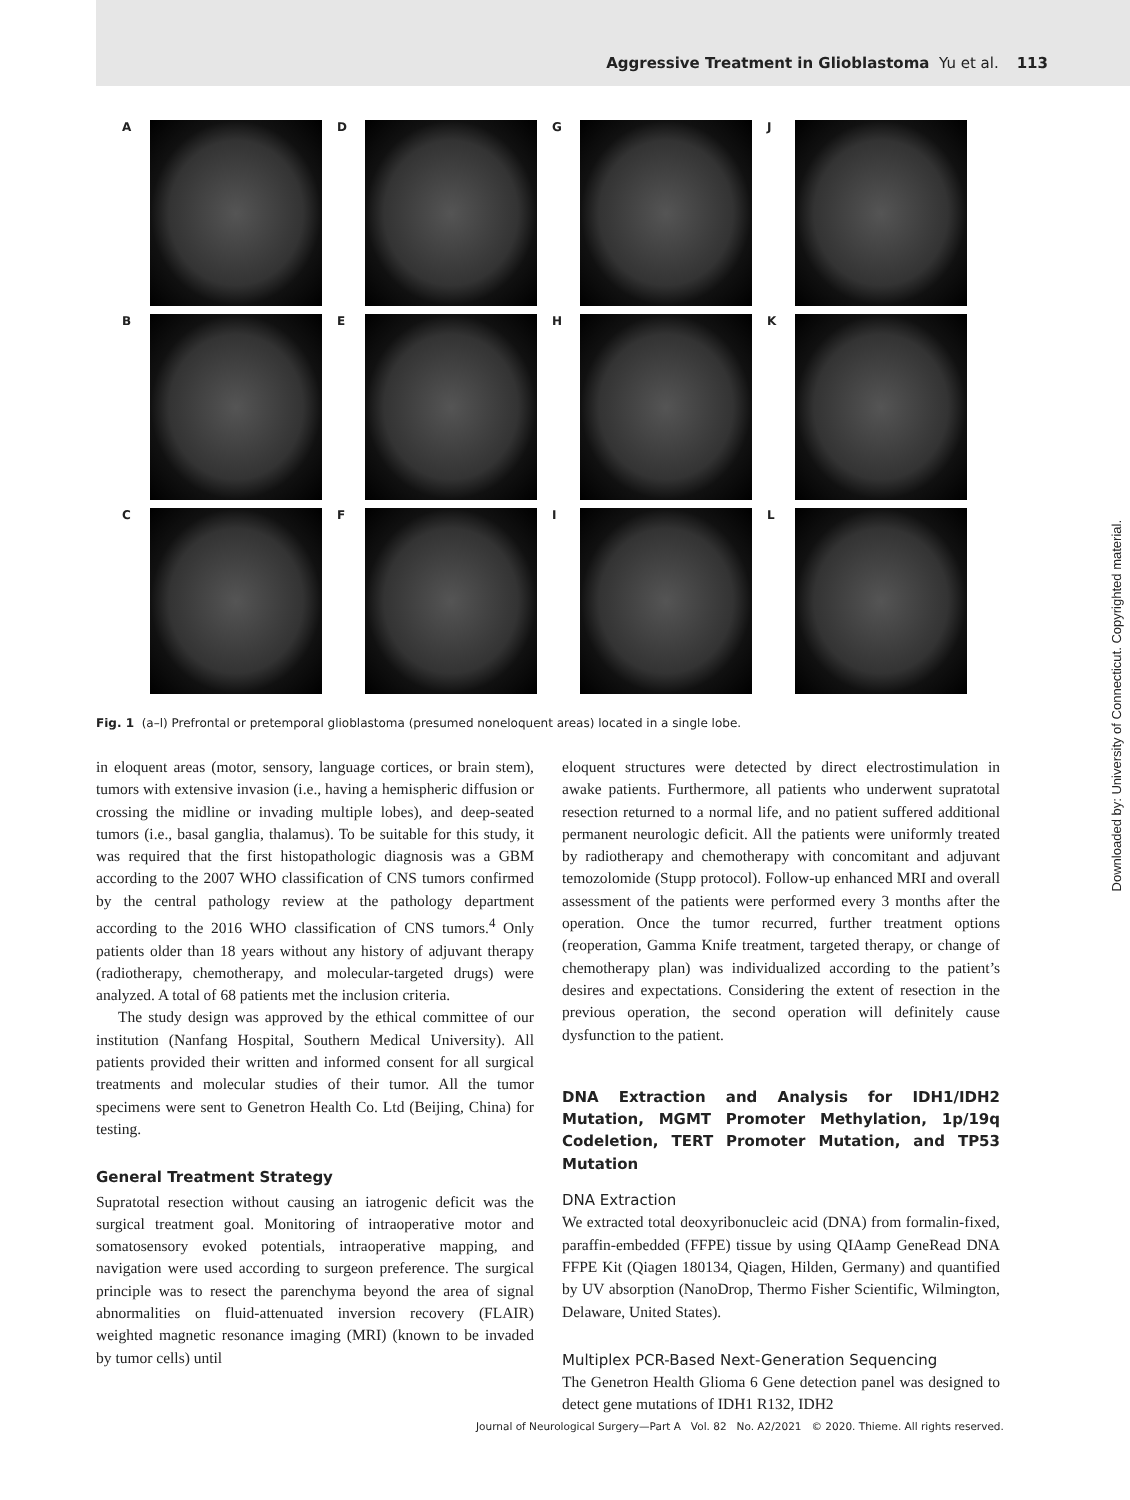Aggressive Treatment in Glioblastoma Yu et al. 113
A
D
G
J
B
E
H
K
C
F
I
L
Fig. 1 (a–l) Prefrontal or pretemporal glioblastoma (presumed noneloquent areas) located in a single lobe.
in eloquent areas (motor, sensory, language cortices, or brain stem), tumors with extensive invasion (i.e., having a hemispheric diffusion or crossing the midline or invading multiple lobes), and deep-seated tumors (i.e., basal ganglia, thalamus). To be suitable for this study, it was required that the first histopathologic diagnosis was a GBM according to the 2007 WHO classification of CNS tumors confirmed by the central pathology review at the pathology department according to the 2016 WHO classification of CNS tumors.<sup>4</sup> Only patients older than 18 years without any history of adjuvant therapy (radiotherapy, chemotherapy, and molecular-targeted drugs) were analyzed. A total of 68 patients met the inclusion criteria.
The study design was approved by the ethical committee of our institution (Nanfang Hospital, Southern Medical University). All patients provided their written and informed consent for all surgical treatments and molecular studies of their tumor. All the tumor specimens were sent to Genetron Health Co. Ltd (Beijing, China) for testing.
General Treatment Strategy
Supratotal resection without causing an iatrogenic deficit was the surgical treatment goal. Monitoring of intraoperative motor and somatosensory evoked potentials, intraoperative mapping, and navigation were used according to surgeon preference. The surgical principle was to resect the parenchyma beyond the area of signal abnormalities on fluid-attenuated inversion recovery (FLAIR) weighted magnetic resonance imaging (MRI) (known to be invaded by tumor cells) until
eloquent structures were detected by direct electrostimulation in awake patients. Furthermore, all patients who underwent supratotal resection returned to a normal life, and no patient suffered additional permanent neurologic deficit. All the patients were uniformly treated by radiotherapy and chemotherapy with concomitant and adjuvant temozolomide (Stupp protocol). Follow-up enhanced MRI and overall assessment of the patients were performed every 3 months after the operation. Once the tumor recurred, further treatment options (reoperation, Gamma Knife treatment, targeted therapy, or change of chemotherapy plan) was individualized according to the patient’s desires and expectations. Considering the extent of resection in the previous operation, the second operation will definitely cause dysfunction to the patient.
DNA Extraction and Analysis for IDH1/IDH2 Mutation, MGMT Promoter Methylation, 1p/19q Codeletion, TERT Promoter Mutation, and TP53 Mutation
DNA Extraction
We extracted total deoxyribonucleic acid (DNA) from formalin-fixed, paraffin-embedded (FFPE) tissue by using QIAamp GeneRead DNA FFPE Kit (Qiagen 180134, Qiagen, Hilden, Germany) and quantified by UV absorption (NanoDrop, Thermo Fisher Scientific, Wilmington, Delaware, United States).
Multiplex PCR-Based Next-Generation Sequencing
The Genetron Health Glioma 6 Gene detection panel was designed to detect gene mutations of IDH1 R132, IDH2
Downloaded by: University of Connecticut. Copyrighted material.
Journal of Neurological Surgery—Part A Vol. 82 No. A2/2021 © 2020. Thieme. All rights reserved.